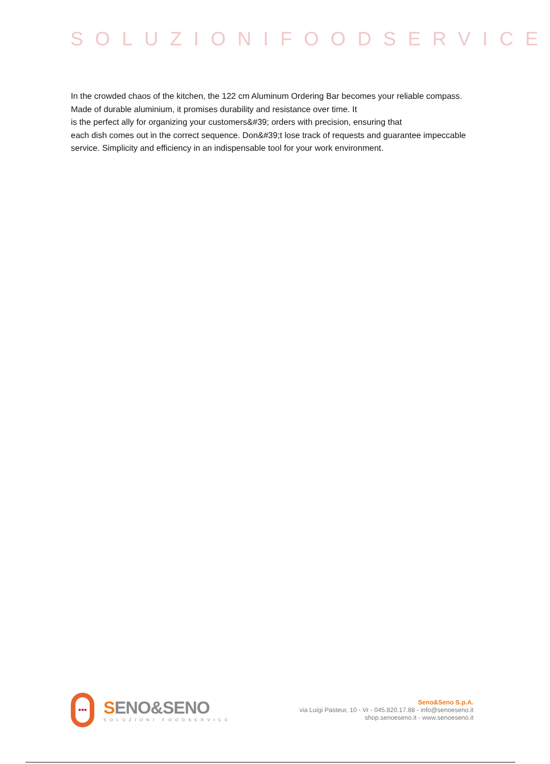SOLUZIONIFOODSERVICE
In the crowded chaos of the kitchen, the 122 cm Aluminum Ordering Bar becomes your reliable compass. Made of durable aluminium, it promises durability and resistance over time. It
is the perfect ally for organizing your customers&#39; orders with precision, ensuring that
each dish comes out in the correct sequence. Don&#39;t lose track of requests and guarantee impeccable service. Simplicity and efficiency in an indispensable tool for your work environment.
•••
SENO&SENO
SOLUZIONI FOODSERVICE
Seno&Seno S.p.A.
via Luigi Pasteur, 10 - Vr - 045.820.17.88 - info@senoeseno.it
shop.senoeseno.it - www.senoeseno.it